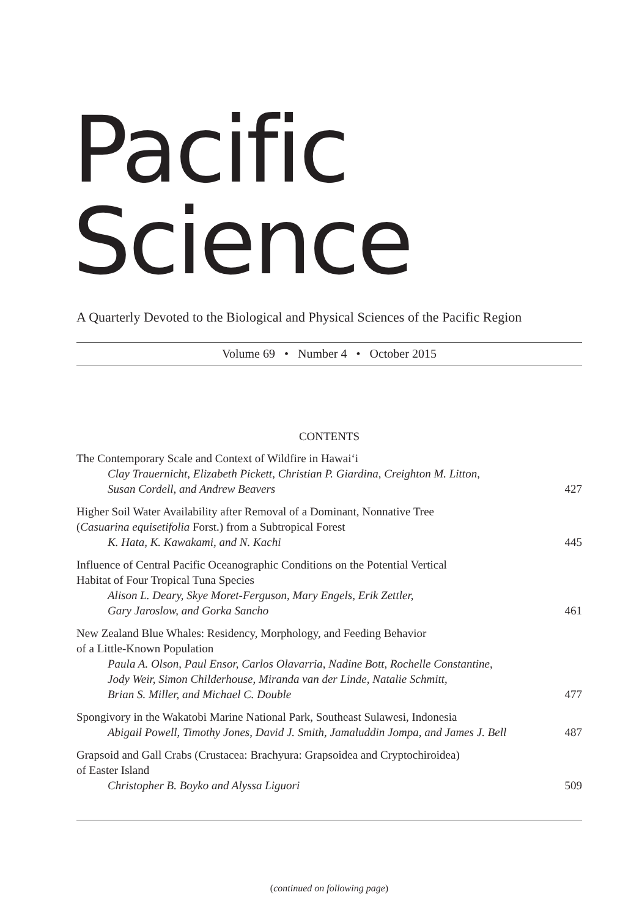Pacific Science
A Quarterly Devoted to the Biological and Physical Sciences of the Pacific Region
Volume 69 • Number 4 • October 2015
CONTENTS
The Contemporary Scale and Context of Wildfire in Hawai‘i
Clay Trauernicht, Elizabeth Pickett, Christian P. Giardina, Creighton M. Litton,
Susan Cordell, and Andrew Beavers
427
Higher Soil Water Availability after Removal of a Dominant, Nonnative Tree
(Casuarina equisetifolia Forst.) from a Subtropical Forest
K. Hata, K. Kawakami, and N. Kachi 445
Influence of Central Pacific Oceanographic Conditions on the Potential Vertical
Habitat of Four Tropical Tuna Species
Alison L. Deary, Skye Moret-Ferguson, Mary Engels, Erik Zettler,
Gary Jaroslow, and Gorka Sancho
461
New Zealand Blue Whales: Residency, Morphology, and Feeding Behavior
of a Little-Known Population
Paula A. Olson, Paul Ensor, Carlos Olavarria, Nadine Bott, Rochelle Constantine,
Jody Weir, Simon Childerhouse, Miranda van der Linde, Natalie Schmitt,
Brian S. Miller, and Michael C. Double
477
Spongivory in the Wakatobi Marine National Park, Southeast Sulawesi, Indonesia
Abigail Powell, Timothy Jones, David J. Smith, Jamaluddin Jompa, and James J. Bell 487
Grapsoid and Gall Crabs (Crustacea: Brachyura: Grapsoidea and Cryptochiroidea)
of Easter Island
Christopher B. Boyko and Alyssa Liguori 509
(continued on following page)